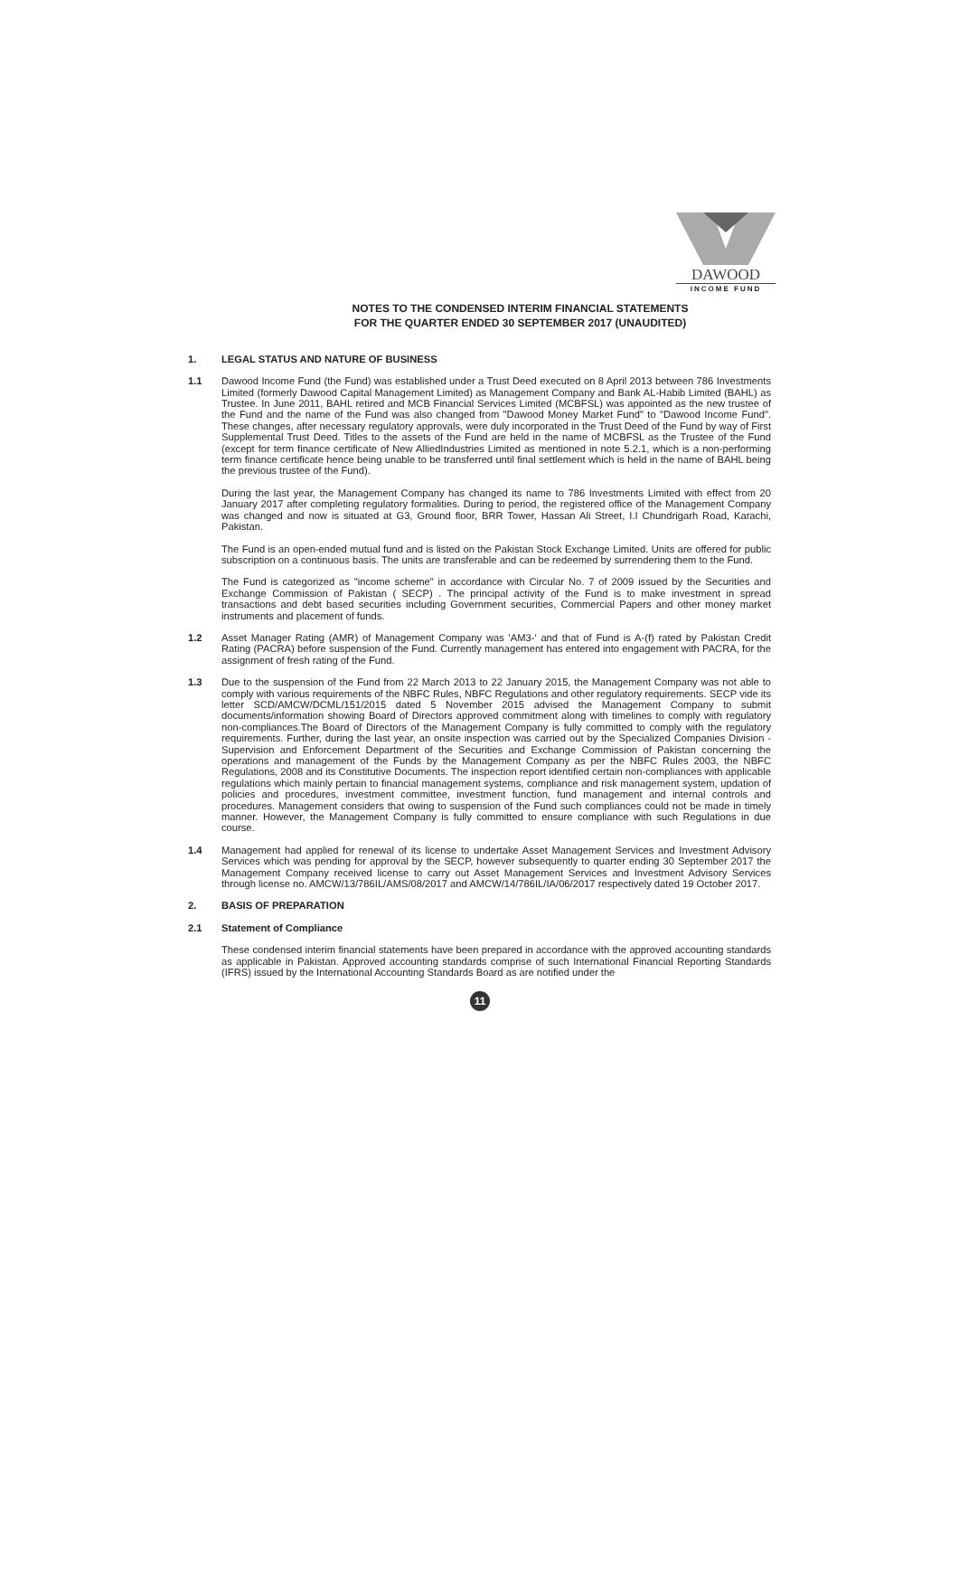DAWOOD
INCOME FUND
NOTES TO THE CONDENSED INTERIM FINANCIAL STATEMENTS
FOR THE QUARTER ENDED 30 SEPTEMBER 2017 (UNAUDITED)
1. LEGAL STATUS AND NATURE OF BUSINESS
1.1 Dawood Income Fund (the Fund) was established under a Trust Deed executed on 8 April 2013 between 786 Investments Limited (formerly Dawood Capital Management Limited) as Management Company and Bank AL-Habib Limited (BAHL) as Trustee. In June 2011, BAHL retired and MCB Financial Services Limited (MCBFSL) was appointed as the new trustee of the Fund and the name of the Fund was also changed from "Dawood Money Market Fund" to "Dawood Income Fund". These changes, after necessary regulatory approvals, were duly incorporated in the Trust Deed of the Fund by way of First Supplemental Trust Deed. Titles to the assets of the Fund are held in the name of MCBFSL as the Trustee of the Fund (except for term finance certificate of New AlliedIndustries Limited as mentioned in note 5.2.1, which is a non-performing term finance certificate hence being unable to be transferred until final settlement which is held in the name of BAHL being the previous trustee of the Fund).
During the last year, the Management Company has changed its name to 786 Investments Limited with effect from 20 January 2017 after completing regulatory formalities. During to period, the registered office of the Management Company was changed and now is situated at G3, Ground floor, BRR Tower, Hassan Ali Street, I.I Chundrigarh Road, Karachi, Pakistan.
The Fund is an open-ended mutual fund and is listed on the Pakistan Stock Exchange Limited. Units are offered for public subscription on a continuous basis. The units are transferable and can be redeemed by surrendering them to the Fund.
The Fund is categorized as "income scheme" in accordance with Circular No. 7 of 2009 issued by the Securities and Exchange Commission of Pakistan ( SECP) . The principal activity of the Fund is to make investment in spread transactions and debt based securities including Government securities, Commercial Papers and other money market instruments and placement of funds.
1.2 Asset Manager Rating (AMR) of Management Company was 'AM3-' and that of Fund is A-(f) rated by Pakistan Credit Rating (PACRA) before suspension of the Fund. Currently management has entered into engagement with PACRA, for the assignment of fresh rating of the Fund.
1.3 Due to the suspension of the Fund from 22 March 2013 to 22 January 2015, the Management Company was not able to comply with various requirements of the NBFC Rules, NBFC Regulations and other regulatory requirements. SECP vide its letter SCD/AMCW/DCML/151/2015 dated 5 November 2015 advised the Management Company to submit documents/information showing Board of Directors approved commitment along with timelines to comply with regulatory non-compliances.The Board of Directors of the Management Company is fully committed to comply with the regulatory requirements. Further, during the last year, an onsite inspection was carried out by the Specialized Companies Division - Supervision and Enforcement Department of the Securities and Exchange Commission of Pakistan concerning the operations and management of the Funds by the Management Company as per the NBFC Rules 2003, the NBFC Regulations, 2008 and its Constitutive Documents. The inspection report identified certain non-compliances with applicable regulations which mainly pertain to financial management systems, compliance and risk management system, updation of policies and procedures, investment committee, investment function, fund management and internal controls and procedures. Management considers that owing to suspension of the Fund such compliances could not be made in timely manner. However, the Management Company is fully committed to ensure compliance with such Regulations in due course.
1.4 Management had applied for renewal of its license to undertake Asset Management Services and Investment Advisory Services which was pending for approval by the SECP, however subsequently to quarter ending 30 September 2017 the Management Company received license to carry out Asset Management Services and Investment Advisory Services through license no. AMCW/13/786IL/AMS/08/2017 and AMCW/14/786IL/IA/06/2017 respectively dated 19 October 2017.
2. BASIS OF PREPARATION
2.1 Statement of Compliance
These condensed interim financial statements have been prepared in accordance with the approved accounting standards as applicable in Pakistan. Approved accounting standards comprise of such International Financial Reporting Standards (IFRS) issued by the International Accounting Standards Board as are notified under the
11